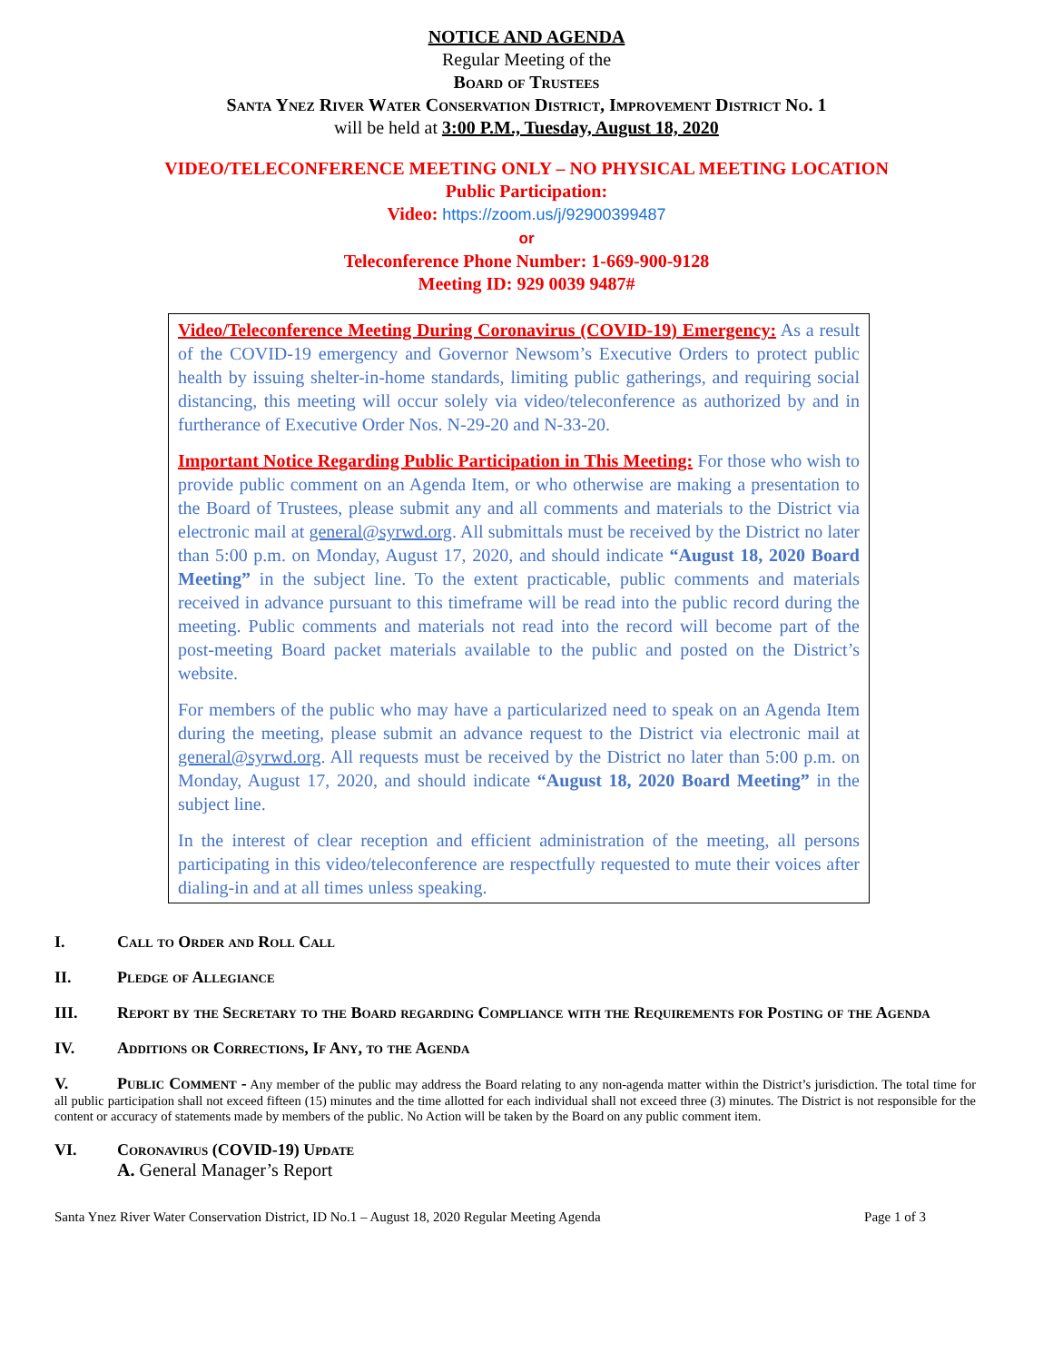NOTICE AND AGENDA
Regular Meeting of the
Board of Trustees
Santa Ynez River Water Conservation District, Improvement District No. 1
will be held at 3:00 P.M., Tuesday, August 18, 2020
VIDEO/TELECONFERENCE MEETING ONLY – NO PHYSICAL MEETING LOCATION
Public Participation:
Video: https://zoom.us/j/92900399487
or
Teleconference Phone Number: 1-669-900-9128
Meeting ID: 929 0039 9487#
Video/Teleconference Meeting During Coronavirus (COVID-19) Emergency: As a result of the COVID-19 emergency and Governor Newsom’s Executive Orders to protect public health by issuing shelter-in-home standards, limiting public gatherings, and requiring social distancing, this meeting will occur solely via video/teleconference as authorized by and in furtherance of Executive Order Nos. N-29-20 and N-33-20.
Important Notice Regarding Public Participation in This Meeting: For those who wish to provide public comment on an Agenda Item, or who otherwise are making a presentation to the Board of Trustees, please submit any and all comments and materials to the District via electronic mail at general@syrwd.org. All submittals must be received by the District no later than 5:00 p.m. on Monday, August 17, 2020, and should indicate “August 18, 2020 Board Meeting” in the subject line. To the extent practicable, public comments and materials received in advance pursuant to this timeframe will be read into the public record during the meeting. Public comments and materials not read into the record will become part of the post-meeting Board packet materials available to the public and posted on the District’s website.
For members of the public who may have a particularized need to speak on an Agenda Item during the meeting, please submit an advance request to the District via electronic mail at general@syrwd.org. All requests must be received by the District no later than 5:00 p.m. on Monday, August 17, 2020, and should indicate “August 18, 2020 Board Meeting” in the subject line.
In the interest of clear reception and efficient administration of the meeting, all persons participating in this video/teleconference are respectfully requested to mute their voices after dialing-in and at all times unless speaking.
I. Call to Order and Roll Call
II. Pledge of Allegiance
III. Report by the Secretary to the Board regarding Compliance with the Requirements for Posting of the Agenda
IV. Additions or Corrections, If Any, to the Agenda
V. Public Comment - Any member of the public may address the Board relating to any non-agenda matter within the District’s jurisdiction. The total time for all public participation shall not exceed fifteen (15) minutes and the time allotted for each individual shall not exceed three (3) minutes. The District is not responsible for the content or accuracy of statements made by members of the public. No Action will be taken by the Board on any public comment item.
VI. Coronavirus (COVID-19) Update
A. General Manager’s Report
Santa Ynez River Water Conservation District, ID No.1 – August 18, 2020 Regular Meeting Agenda Page 1 of 3